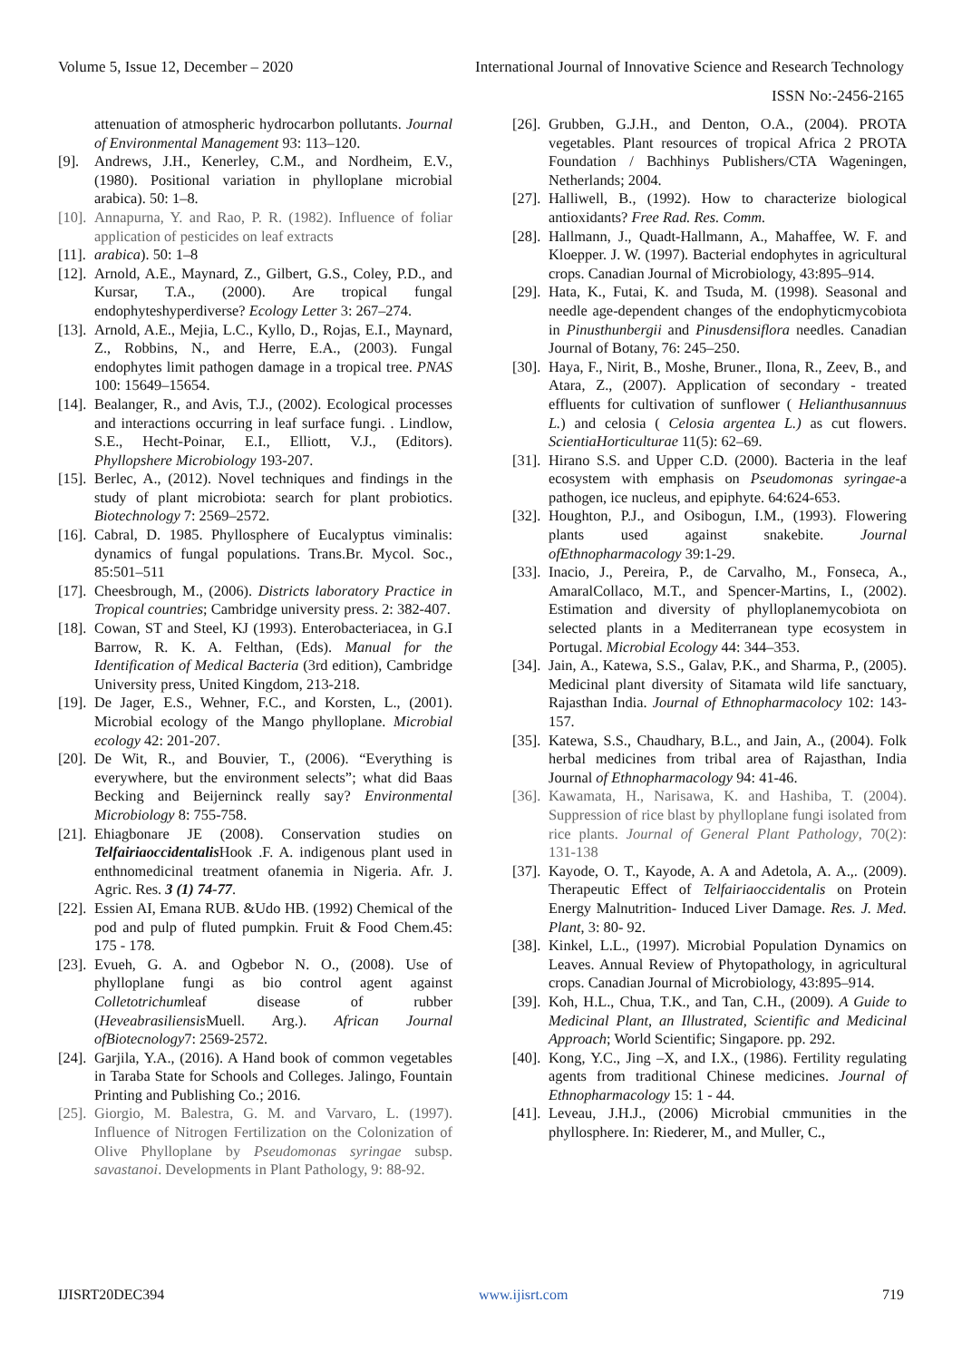Volume 5, Issue 12, December – 2020 International Journal of Innovative Science and Research Technology
ISSN No:-2456-2165
attenuation of atmospheric hydrocarbon pollutants. Journal of Environmental Management 93: 113–120.
[9]. Andrews, J.H., Kenerley, C.M., and Nordheim, E.V., (1980). Positional variation in phylloplane microbial arabica). 50: 1–8.
[10]. Annapurna, Y. and Rao, P. R. (1982). Influence of foliar application of pesticides on leaf extracts
[11]. arabica). 50: 1–8
[12]. Arnold, A.E., Maynard, Z., Gilbert, G.S., Coley, P.D., and Kursar, T.A., (2000). Are tropical fungal endophyteshyperdiverse? Ecology Letter 3: 267–274.
[13]. Arnold, A.E., Mejia, L.C., Kyllo, D., Rojas, E.I., Maynard, Z., Robbins, N., and Herre, E.A., (2003). Fungal endophytes limit pathogen damage in a tropical tree. PNAS 100: 15649–15654.
[14]. Bealanger, R., and Avis, T.J., (2002). Ecological processes and interactions occurring in leaf surface fungi. . Lindlow, S.E., Hecht-Poinar, E.I., Elliott, V.J., (Editors). Phyllopshere Microbiology 193-207.
[15]. Berlec, A., (2012). Novel techniques and findings in the study of plant microbiota: search for plant probiotics. Biotechnology 7: 2569–2572.
[16]. Cabral, D. 1985. Phyllosphere of Eucalyptus viminalis: dynamics of fungal populations. Trans.Br. Mycol. Soc., 85:501–511
[17]. Cheesbrough, M., (2006). Districts laboratory Practice in Tropical countries; Cambridge university press. 2: 382-407.
[18]. Cowan, ST and Steel, KJ (1993). Enterobacteriacea, in G.I Barrow, R. K. A. Felthan, (Eds). Manual for the Identification of Medical Bacteria (3rd edition), Cambridge University press, United Kingdom, 213-218.
[19]. De Jager, E.S., Wehner, F.C., and Korsten, L., (2001). Microbial ecology of the Mango phylloplane. Microbial ecology 42: 201-207.
[20]. De Wit, R., and Bouvier, T., (2006). “Everything is everywhere, but the environment selects”; what did Baas Becking and Beijerninck really say? Environmental Microbiology 8: 755-758.
[21]. Ehiagbonare JE (2008). Conservation studies on Telfairiaoccidentalis Hook .F. A. indigenous plant used in enthnomedicinal treatment ofanemia in Nigeria. Afr. J. Agric. Res. 3 (1) 74-77.
[22]. Essien AI, Emana RUB. &Udo HB. (1992) Chemical of the pod and pulp of fluted pumpkin. Fruit & Food Chem.45: 175 - 178.
[23]. Evueh, G. A. and Ogbebor N. O., (2008). Use of phylloplane fungi as bio control agent against Colletotrichumleaf disease of rubber (Heveabrasiliensis Muell. Arg.). African Journal ofBiotecnology7: 2569-2572.
[24]. Garjila, Y.A., (2016). A Hand book of common vegetables in Taraba State for Schools and Colleges. Jalingo, Fountain Printing and Publishing Co.; 2016.
[25]. Giorgio, M. Balestra, G. M. and Varvaro, L. (1997). Influence of Nitrogen Fertilization on the Colonization of Olive Phylloplane by Pseudomonas syringae subsp. savastanoi. Developments in Plant Pathology, 9: 88-92.
[26]. Grubben, G.J.H., and Denton, O.A., (2004). PROTA vegetables. Plant resources of tropical Africa 2 PROTA Foundation / Bachhinys Publishers/CTA Wageningen, Netherlands; 2004.
[27]. Halliwell, B., (1992). How to characterize biological antioxidants? Free Rad. Res. Comm.
[28]. Hallmann, J., Quadt-Hallmann, A., Mahaffee, W. F. and Kloepper. J. W. (1997). Bacterial endophytes in agricultural crops. Canadian Journal of Microbiology, 43:895–914.
[29]. Hata, K., Futai, K. and Tsuda, M. (1998). Seasonal and needle age-dependent changes of the endophyticmycobiota in Pinusthunbergii and Pinusdensiflora needles. Canadian Journal of Botany, 76: 245–250.
[30]. Haya, F., Nirit, B., Moshe, Bruner., Ilona, R., Zeev, B., and Atara, Z., (2007). Application of secondary - treated effluents for cultivation of sunflower ( Helianthusannuus L.) and celosia ( Celosia argentea L.) as cut flowers. ScientiaHorticulturae 11(5): 62–69.
[31]. Hirano S.S. and Upper C.D. (2000). Bacteria in the leaf ecosystem with emphasis on Pseudomonas syringae-a pathogen, ice nucleus, and epiphyte. 64:624-653.
[32]. Houghton, P.J., and Osibogun, I.M., (1993). Flowering plants used against snakebite. Journal ofEthnopharmacology 39:1-29.
[33]. Inacio, J., Pereira, P., de Carvalho, M., Fonseca, A., AmaralCollaco, M.T., and Spencer-Martins, I., (2002). Estimation and diversity of phylloplanemycobiota on selected plants in a Mediterranean type ecosystem in Portugal. Microbial Ecology 44: 344–353.
[34]. Jain, A., Katewa, S.S., Galav, P.K., and Sharma, P., (2005). Medicinal plant diversity of Sitamata wild life sanctuary, Rajasthan India. Journal of Ethnopharmacolocy 102: 143-157.
[35]. Katewa, S.S., Chaudhary, B.L., and Jain, A., (2004). Folk herbal medicines from tribal area of Rajasthan, India Journal of Ethnopharmacology 94: 41-46.
[36]. Kawamata, H., Narisawa, K. and Hashiba, T. (2004). Suppression of rice blast by phylloplane fungi isolated from rice plants. Journal of General Plant Pathology, 70(2): 131-138
[37]. Kayode, O. T., Kayode, A. A and Adetola, A. A.,. (2009). Therapeutic Effect of Telfairiaoccidentalis on Protein Energy Malnutrition- Induced Liver Damage. Res. J. Med. Plant, 3: 80- 92.
[38]. Kinkel, L.L., (1997). Microbial Population Dynamics on Leaves. Annual Review of Phytopathology, in agricultural crops. Canadian Journal of Microbiology, 43:895–914.
[39]. Koh, H.L., Chua, T.K., and Tan, C.H., (2009). A Guide to Medicinal Plant, an Illustrated, Scientific and Medicinal Approach; World Scientific; Singapore. pp. 292.
[40]. Kong, Y.C., Jing –X, and I.X., (1986). Fertility regulating agents from traditional Chinese medicines. Journal of Ethnopharmacology 15: 1 - 44.
[41]. Leveau, J.H.J., (2006) Microbial cmmunities in the phyllosphere. In: Riederer, M., and Muller, C.,
IJISRT20DEC394 www.ijisrt.com 719